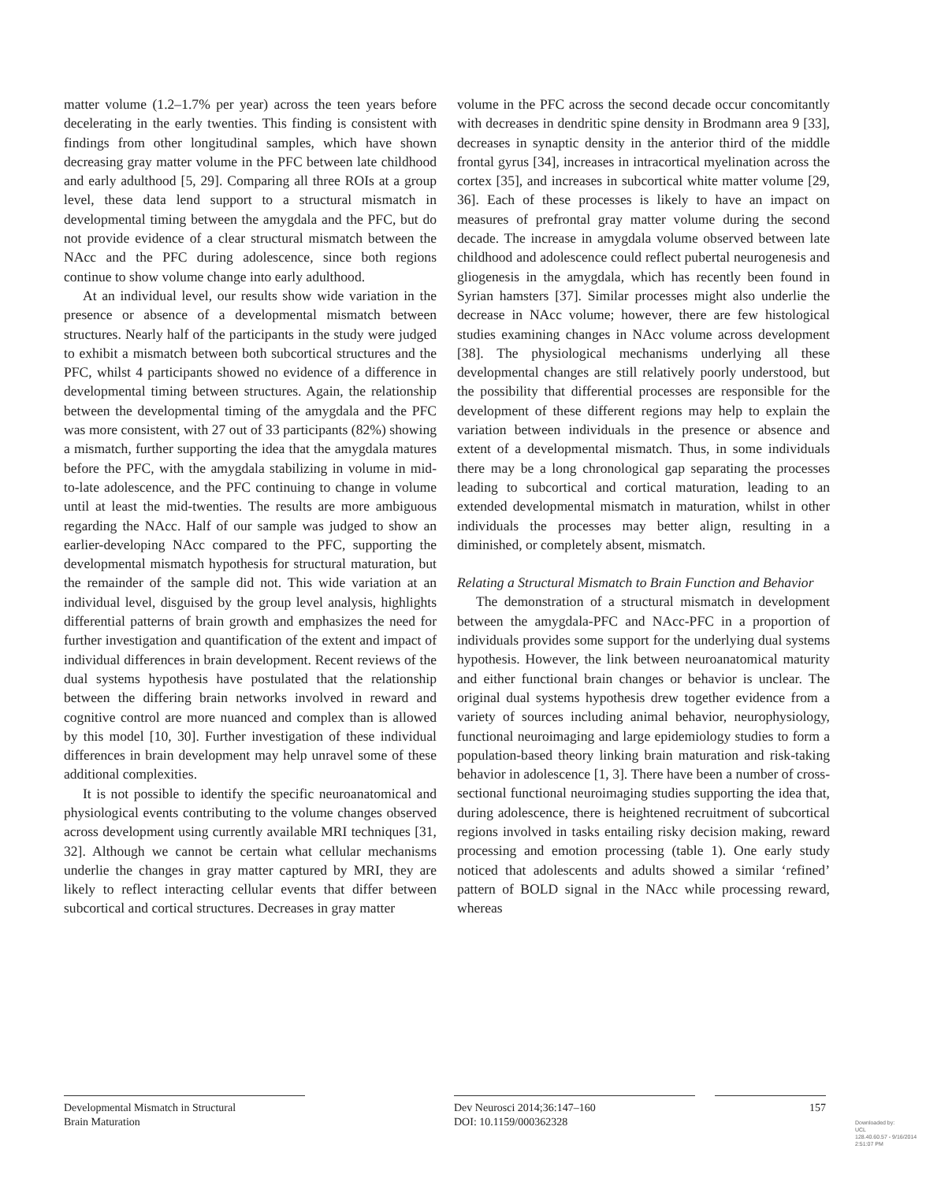matter volume (1.2–1.7% per year) across the teen years before decelerating in the early twenties. This finding is consistent with findings from other longitudinal samples, which have shown decreasing gray matter volume in the PFC between late childhood and early adulthood [5, 29]. Comparing all three ROIs at a group level, these data lend support to a structural mismatch in developmental timing between the amygdala and the PFC, but do not provide evidence of a clear structural mismatch between the NAcc and the PFC during adolescence, since both regions continue to show volume change into early adulthood.
At an individual level, our results show wide variation in the presence or absence of a developmental mismatch between structures. Nearly half of the participants in the study were judged to exhibit a mismatch between both subcortical structures and the PFC, whilst 4 participants showed no evidence of a difference in developmental timing between structures. Again, the relationship between the developmental timing of the amygdala and the PFC was more consistent, with 27 out of 33 participants (82%) showing a mismatch, further supporting the idea that the amygdala matures before the PFC, with the amygdala stabilizing in volume in mid-to-late adolescence, and the PFC continuing to change in volume until at least the mid-twenties. The results are more ambiguous regarding the NAcc. Half of our sample was judged to show an earlier-developing NAcc compared to the PFC, supporting the developmental mismatch hypothesis for structural maturation, but the remainder of the sample did not. This wide variation at an individual level, disguised by the group level analysis, highlights differential patterns of brain growth and emphasizes the need for further investigation and quantification of the extent and impact of individual differences in brain development. Recent reviews of the dual systems hypothesis have postulated that the relationship between the differing brain networks involved in reward and cognitive control are more nuanced and complex than is allowed by this model [10, 30]. Further investigation of these individual differences in brain development may help unravel some of these additional complexities.
It is not possible to identify the specific neuroanatomical and physiological events contributing to the volume changes observed across development using currently available MRI techniques [31, 32]. Although we cannot be certain what cellular mechanisms underlie the changes in gray matter captured by MRI, they are likely to reflect interacting cellular events that differ between subcortical and cortical structures. Decreases in gray matter
volume in the PFC across the second decade occur concomitantly with decreases in dendritic spine density in Brodmann area 9 [33], decreases in synaptic density in the anterior third of the middle frontal gyrus [34], increases in intracortical myelination across the cortex [35], and increases in subcortical white matter volume [29, 36]. Each of these processes is likely to have an impact on measures of prefrontal gray matter volume during the second decade. The increase in amygdala volume observed between late childhood and adolescence could reflect pubertal neurogenesis and gliogenesis in the amygdala, which has recently been found in Syrian hamsters [37]. Similar processes might also underlie the decrease in NAcc volume; however, there are few histological studies examining changes in NAcc volume across development [38]. The physiological mechanisms underlying all these developmental changes are still relatively poorly understood, but the possibility that differential processes are responsible for the development of these different regions may help to explain the variation between individuals in the presence or absence and extent of a developmental mismatch. Thus, in some individuals there may be a long chronological gap separating the processes leading to subcortical and cortical maturation, leading to an extended developmental mismatch in maturation, whilst in other individuals the processes may better align, resulting in a diminished, or completely absent, mismatch.
Relating a Structural Mismatch to Brain Function and Behavior
The demonstration of a structural mismatch in development between the amygdala-PFC and NAcc-PFC in a proportion of individuals provides some support for the underlying dual systems hypothesis. However, the link between neuroanatomical maturity and either functional brain changes or behavior is unclear. The original dual systems hypothesis drew together evidence from a variety of sources including animal behavior, neurophysiology, functional neuroimaging and large epidemiology studies to form a population-based theory linking brain maturation and risk-taking behavior in adolescence [1, 3]. There have been a number of cross-sectional functional neuroimaging studies supporting the idea that, during adolescence, there is heightened recruitment of subcortical regions involved in tasks entailing risky decision making, reward processing and emotion processing (table 1). One early study noticed that adolescents and adults showed a similar ‘refined’ pattern of BOLD signal in the NAcc while processing reward, whereas
Developmental Mismatch in Structural
Brain Maturation
Dev Neurosci 2014;36:147–160
DOI: 10.1159/000362328
157
Downloaded by:
UCL
128.40.60.57 - 9/16/2014 2:51:07 PM